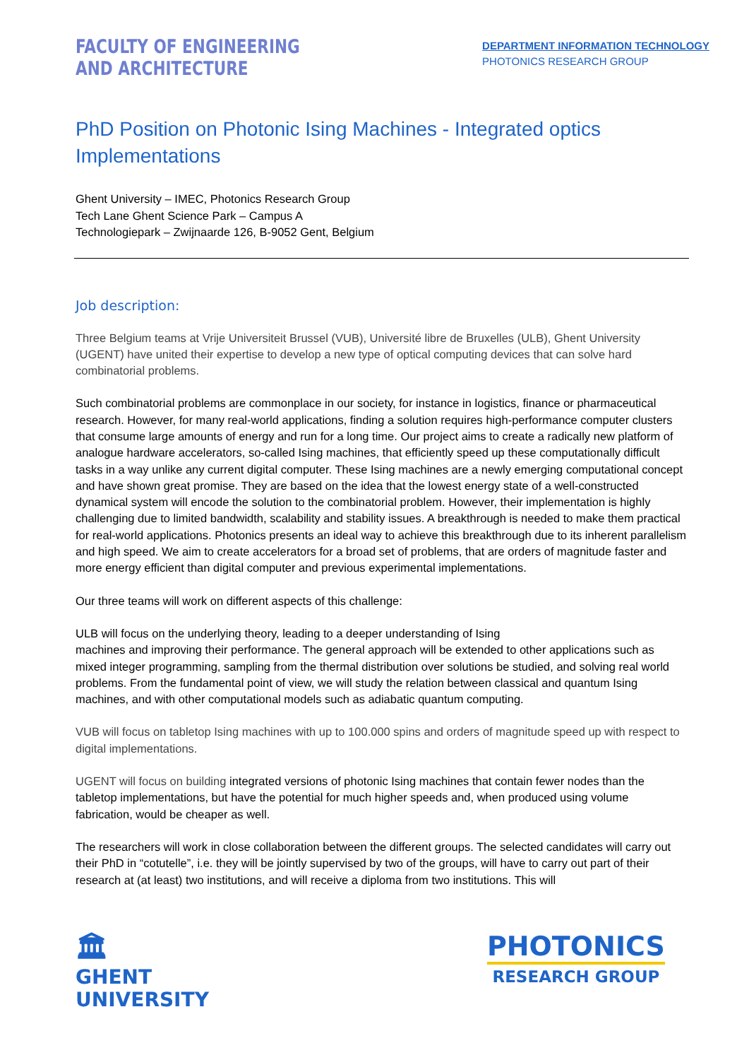FACULTY OF ENGINEERING
AND ARCHITECTURE
DEPARTMENT INFORMATION TECHNOLOGY
PHOTONICS RESEARCH GROUP
PhD Position on Photonic Ising Machines - Integrated optics Implementations
Ghent University – IMEC, Photonics Research Group
Tech Lane Ghent Science Park – Campus A
Technologiepark – Zwijnaarde 126, B-9052 Gent, Belgium
Job description:
Three Belgium teams at Vrije Universiteit Brussel (VUB), Université libre de Bruxelles (ULB), Ghent University (UGENT) have united their expertise to develop a new type of optical computing devices that can solve hard combinatorial problems.
Such combinatorial problems are commonplace in our society, for instance in logistics, finance or pharmaceutical research. However, for many real-world applications, finding a solution requires high-performance computer clusters that consume large amounts of energy and run for a long time. Our project aims to create a radically new platform of analogue hardware accelerators, so-called Ising machines, that efficiently speed up these computationally difficult tasks in a way unlike any current digital computer. These Ising machines are a newly emerging computational concept and have shown great promise. They are based on the idea that the lowest energy state of a well-constructed dynamical system will encode the solution to the combinatorial problem. However, their implementation is highly challenging due to limited bandwidth, scalability and stability issues. A breakthrough is needed to make them practical for real-world applications. Photonics presents an ideal way to achieve this breakthrough due to its inherent parallelism and high speed. We aim to create accelerators for a broad set of problems, that are orders of magnitude faster and more energy efficient than digital computer and previous experimental implementations.
Our three teams will work on different aspects of this challenge:
ULB will focus on the underlying theory, leading to a deeper understanding of Ising
machines and improving their performance. The general approach will be extended to other applications such as mixed integer programming, sampling from the thermal distribution over solutions be studied, and solving real world problems. From the fundamental point of view, we will study the relation between classical and quantum Ising machines, and with other computational models such as adiabatic quantum computing.
VUB will focus on tabletop Ising machines with up to 100.000 spins and orders of magnitude speed up with respect to digital implementations.
UGENT will focus on building integrated versions of photonic Ising machines that contain fewer nodes than the tabletop implementations, but have the potential for much higher speeds and, when produced using volume fabrication, would be cheaper as well.
The researchers will work in close collaboration between the different groups. The selected candidates will carry out their PhD in “cotutelle”, i.e. they will be jointly supervised by two of the groups, will have to carry out part of their research at (at least) two institutions, and will receive a diploma from two institutions. This will
🏛
GHENT
UNIVERSITY
PHOTONICS
RESEARCH GROUP